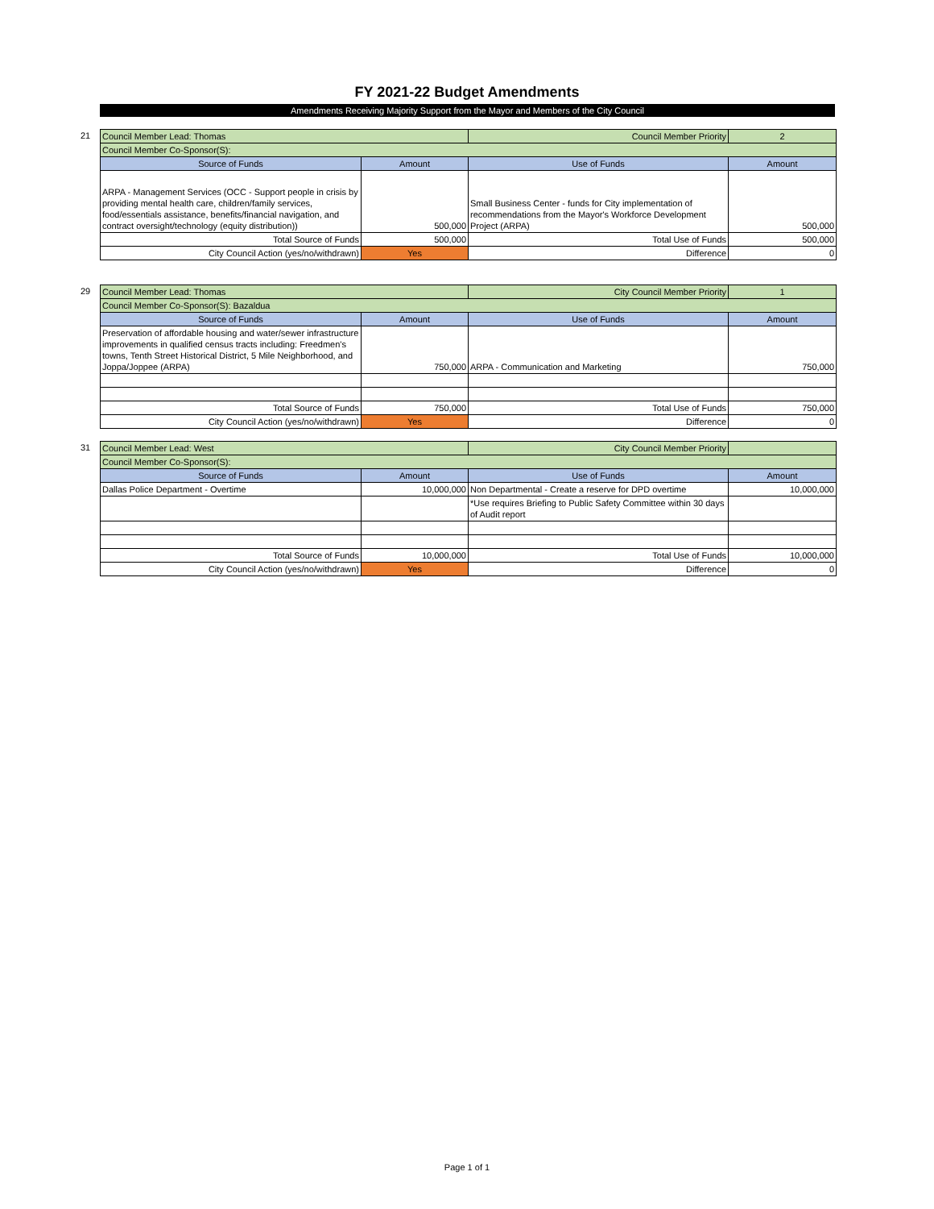FY 2021-22 Budget Amendments
Amendments Receiving Majority Support from the Mayor and Members of the City Council
21
| Council Member Lead: Thomas | | Council Member Priority | 2 |
| Council Member Co-Sponsor(S): | | | |
| Source of Funds | Amount | Use of Funds | Amount |
| ARPA - Management Services (OCC - Support people in crisis by providing mental health care, children/family services, food/essentials assistance, benefits/financial navigation, and contract oversight/technology (equity distribution)) | 500,000 | Small Business Center - funds for City implementation of recommendations from the Mayor's Workforce Development Project (ARPA) | 500,000 |
| Total Source of Funds | 500,000 | Total Use of Funds | 500,000 |
| City Council Action (yes/no/withdrawn) | Yes | Difference | 0 |
29
| Council Member Lead: Thomas | | City Council Member Priority | 1 |
| Council Member Co-Sponsor(S): Bazaldua | | | |
| Source of Funds | Amount | Use of Funds | Amount |
| Preservation of affordable housing and water/sewer infrastructure improvements in qualified census tracts including: Freedmen's towns, Tenth Street Historical District, 5 Mile Neighborhood, and Joppa/Joppee (ARPA) | 750,000 | ARPA - Communication and Marketing | 750,000 |
| Total Source of Funds | 750,000 | Total Use of Funds | 750,000 |
| City Council Action (yes/no/withdrawn) | Yes | Difference | 0 |
31
| Council Member Lead: West | | City Council Member Priority | |
| Council Member Co-Sponsor(S): | | | |
| Source of Funds | Amount | Use of Funds | Amount |
| Dallas Police Department - Overtime | 10,000,000 | Non Departmental - Create a reserve for DPD overtime | 10,000,000 |
| | | *Use requires Briefing to Public Safety Committee within 30 days of Audit report | |
| Total Source of Funds | 10,000,000 | Total Use of Funds | 10,000,000 |
| City Council Action (yes/no/withdrawn) | Yes | Difference | 0 |
Page 1 of 1